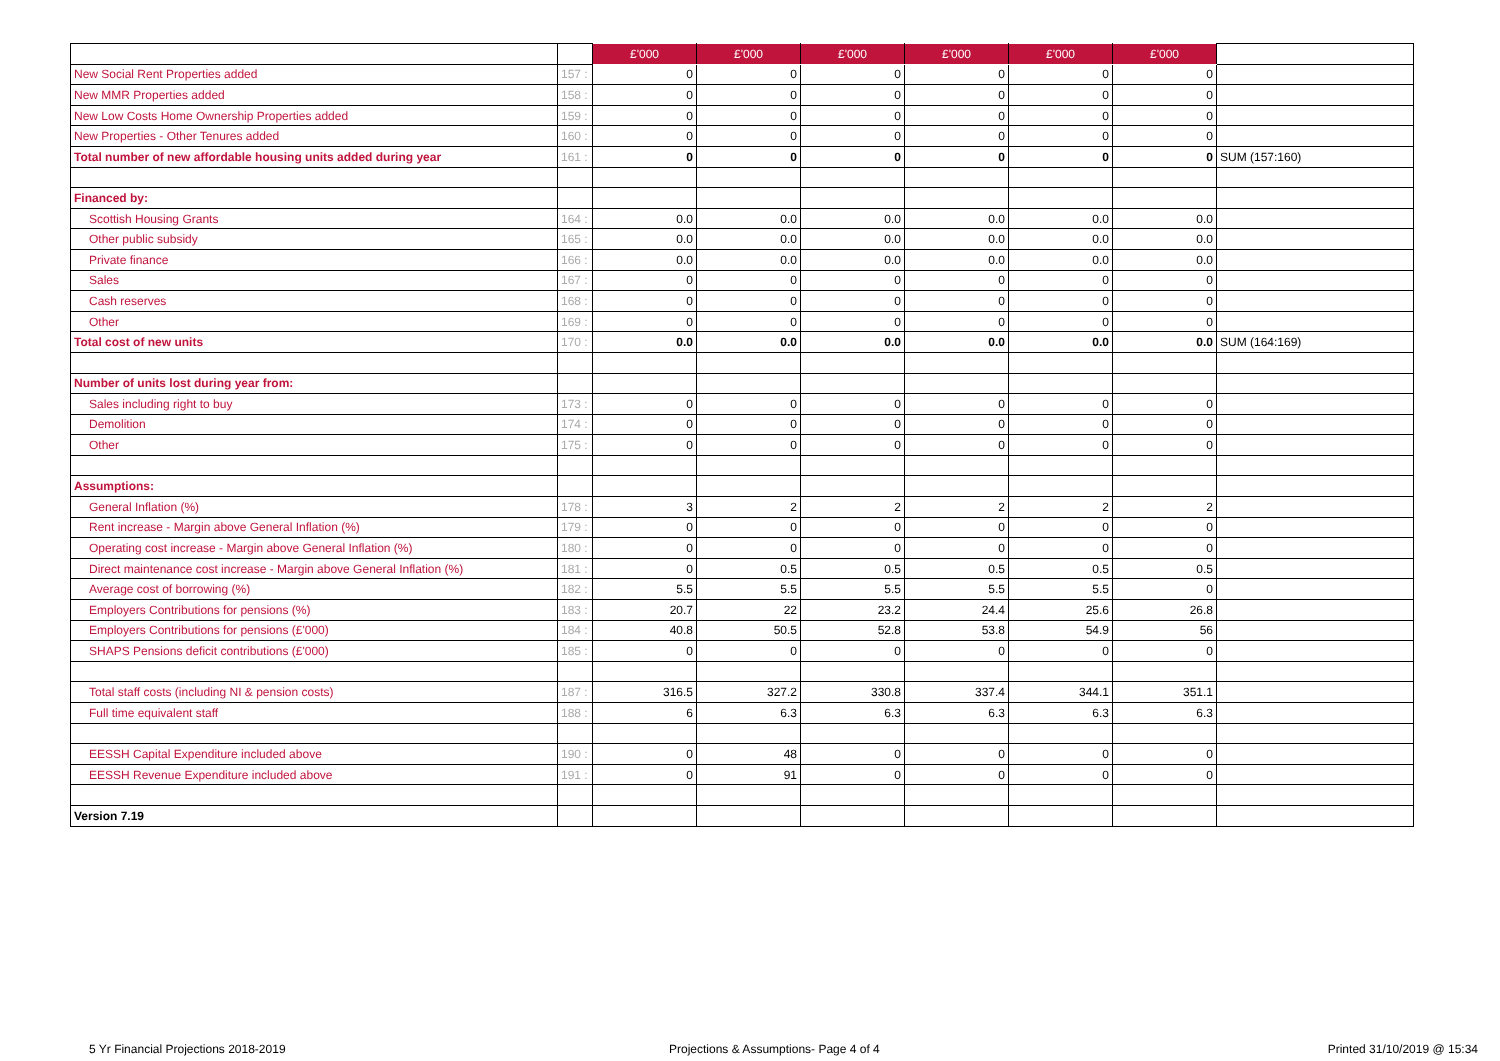| | | £'000 | £'000 | £'000 | £'000 | £'000 | £'000 | |
| New Social Rent Properties added | 157 : | 0 | 0 | 0 | 0 | 0 | 0 | |
| New MMR Properties added | 158 : | 0 | 0 | 0 | 0 | 0 | 0 | |
| New Low Costs Home Ownership Properties added | 159 : | 0 | 0 | 0 | 0 | 0 | 0 | |
| New Properties - Other Tenures added | 160 : | 0 | 0 | 0 | 0 | 0 | 0 | |
| Total number of new affordable housing units added during year | 161 : | 0 | 0 | 0 | 0 | 0 | 0 | SUM (157:160) |
| Financed by: | | | | | | | | |
| Scottish Housing Grants | 164 : | 0.0 | 0.0 | 0.0 | 0.0 | 0.0 | 0.0 | |
| Other public subsidy | 165 : | 0.0 | 0.0 | 0.0 | 0.0 | 0.0 | 0.0 | |
| Private finance | 166 : | 0.0 | 0.0 | 0.0 | 0.0 | 0.0 | 0.0 | |
| Sales | 167 : | 0 | 0 | 0 | 0 | 0 | 0 | |
| Cash reserves | 168 : | 0 | 0 | 0 | 0 | 0 | 0 | |
| Other | 169 : | 0 | 0 | 0 | 0 | 0 | 0 | |
| Total cost of new units | 170 : | 0.0 | 0.0 | 0.0 | 0.0 | 0.0 | 0.0 | SUM (164:169) |
| Number of units lost during year from: | | | | | | | | |
| Sales including right to buy | 173 : | 0 | 0 | 0 | 0 | 0 | 0 | |
| Demolition | 174 : | 0 | 0 | 0 | 0 | 0 | 0 | |
| Other | 175 : | 0 | 0 | 0 | 0 | 0 | 0 | |
| Assumptions: | | | | | | | | |
| General Inflation (%) | 178 : | 3 | 2 | 2 | 2 | 2 | 2 | |
| Rent increase - Margin above General Inflation (%) | 179 : | 0 | 0 | 0 | 0 | 0 | 0 | |
| Operating cost increase - Margin above General Inflation (%) | 180 : | 0 | 0 | 0 | 0 | 0 | 0 | |
| Direct maintenance cost increase - Margin above General Inflation (%) | 181 : | 0 | 0.5 | 0.5 | 0.5 | 0.5 | 0.5 | |
| Average cost of borrowing (%) | 182 : | 5.5 | 5.5 | 5.5 | 5.5 | 5.5 | 0 | |
| Employers Contributions for pensions (%) | 183 : | 20.7 | 22 | 23.2 | 24.4 | 25.6 | 26.8 | |
| Employers Contributions for pensions (£'000) | 184 : | 40.8 | 50.5 | 52.8 | 53.8 | 54.9 | 56 | |
| SHAPS Pensions deficit contributions (£'000) | 185 : | 0 | 0 | 0 | 0 | 0 | 0 | |
| Total staff costs (including NI & pension costs) | 187 : | 316.5 | 327.2 | 330.8 | 337.4 | 344.1 | 351.1 | |
| Full time equivalent staff | 188 : | 6 | 6.3 | 6.3 | 6.3 | 6.3 | 6.3 | |
| EESSH Capital Expenditure included above | 190 : | 0 | 48 | 0 | 0 | 0 | 0 | |
| EESSH Revenue Expenditure included above | 191 : | 0 | 91 | 0 | 0 | 0 | 0 | |
| Version 7.19 | | | | | | | | |
5 Yr Financial Projections 2018-2019
Projections & Assumptions- Page 4 of 4
Printed 31/10/2019 @ 15:34